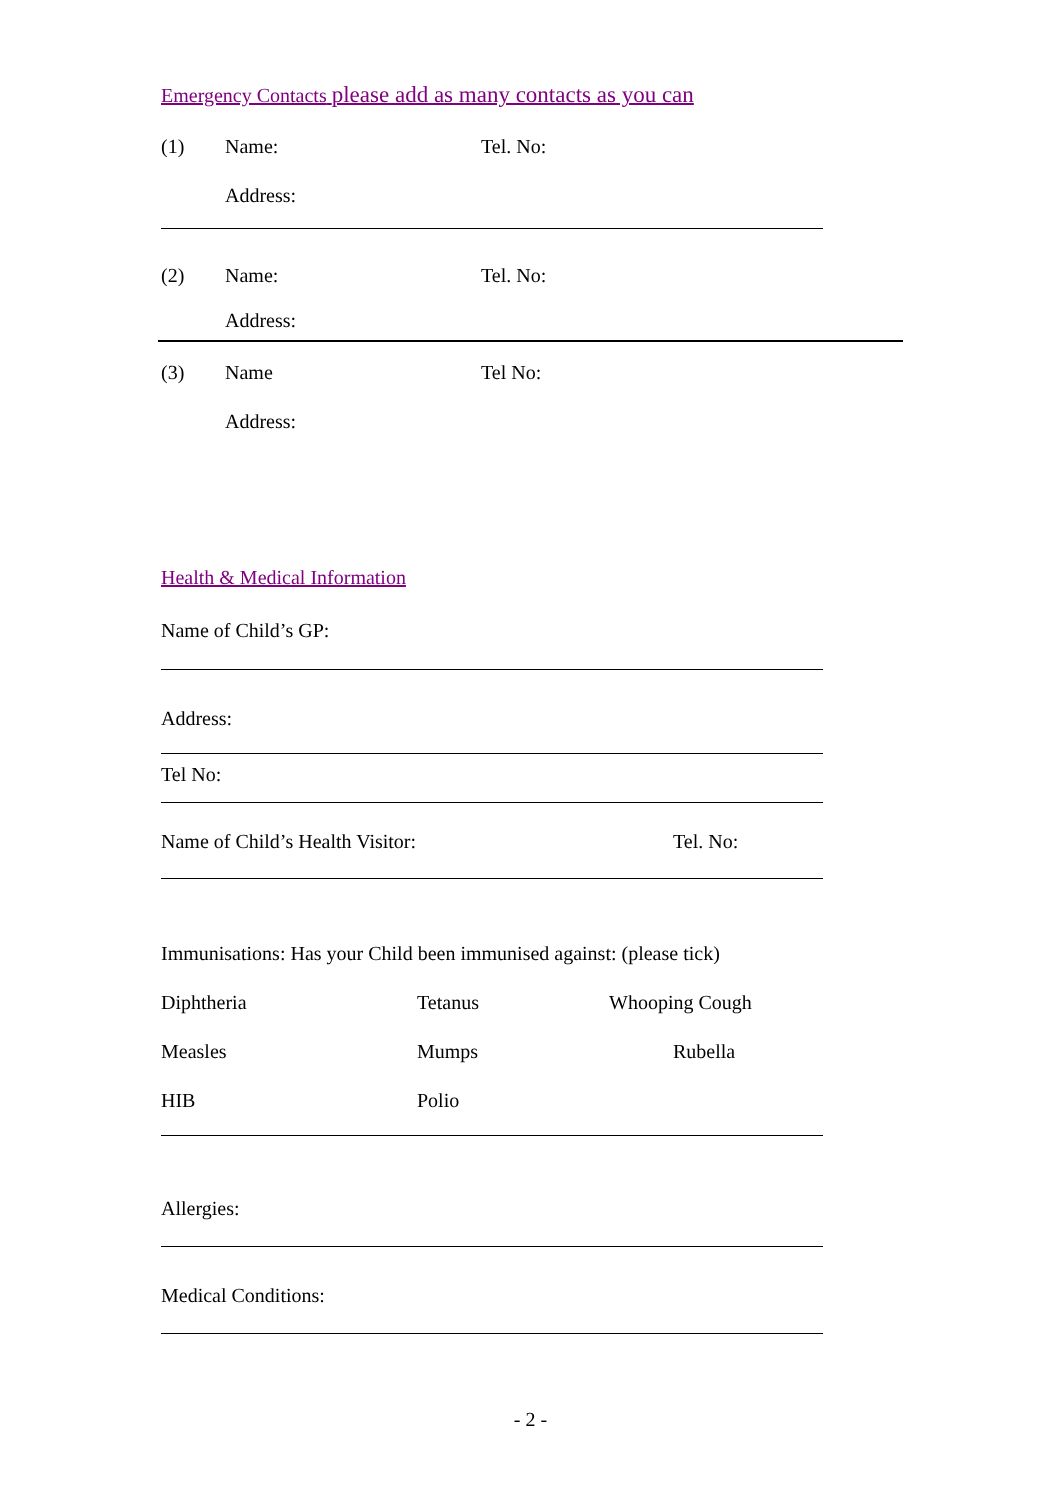Emergency Contacts please add as many contacts as you can
(1) Name: Tel. No:
Address:
(2) Name: Tel. No:
Address:
(3) Name Tel No:
Address:
Health & Medical Information
Name of Child’s GP:
Address:
Tel No:
Name of Child’s Health Visitor: Tel. No:
Immunisations: Has your Child been immunised against: (please tick)
Diphtheria Tetanus Whooping Cough
Measles Mumps Rubella
HIB Polio
Allergies:
Medical Conditions:
- 2 -